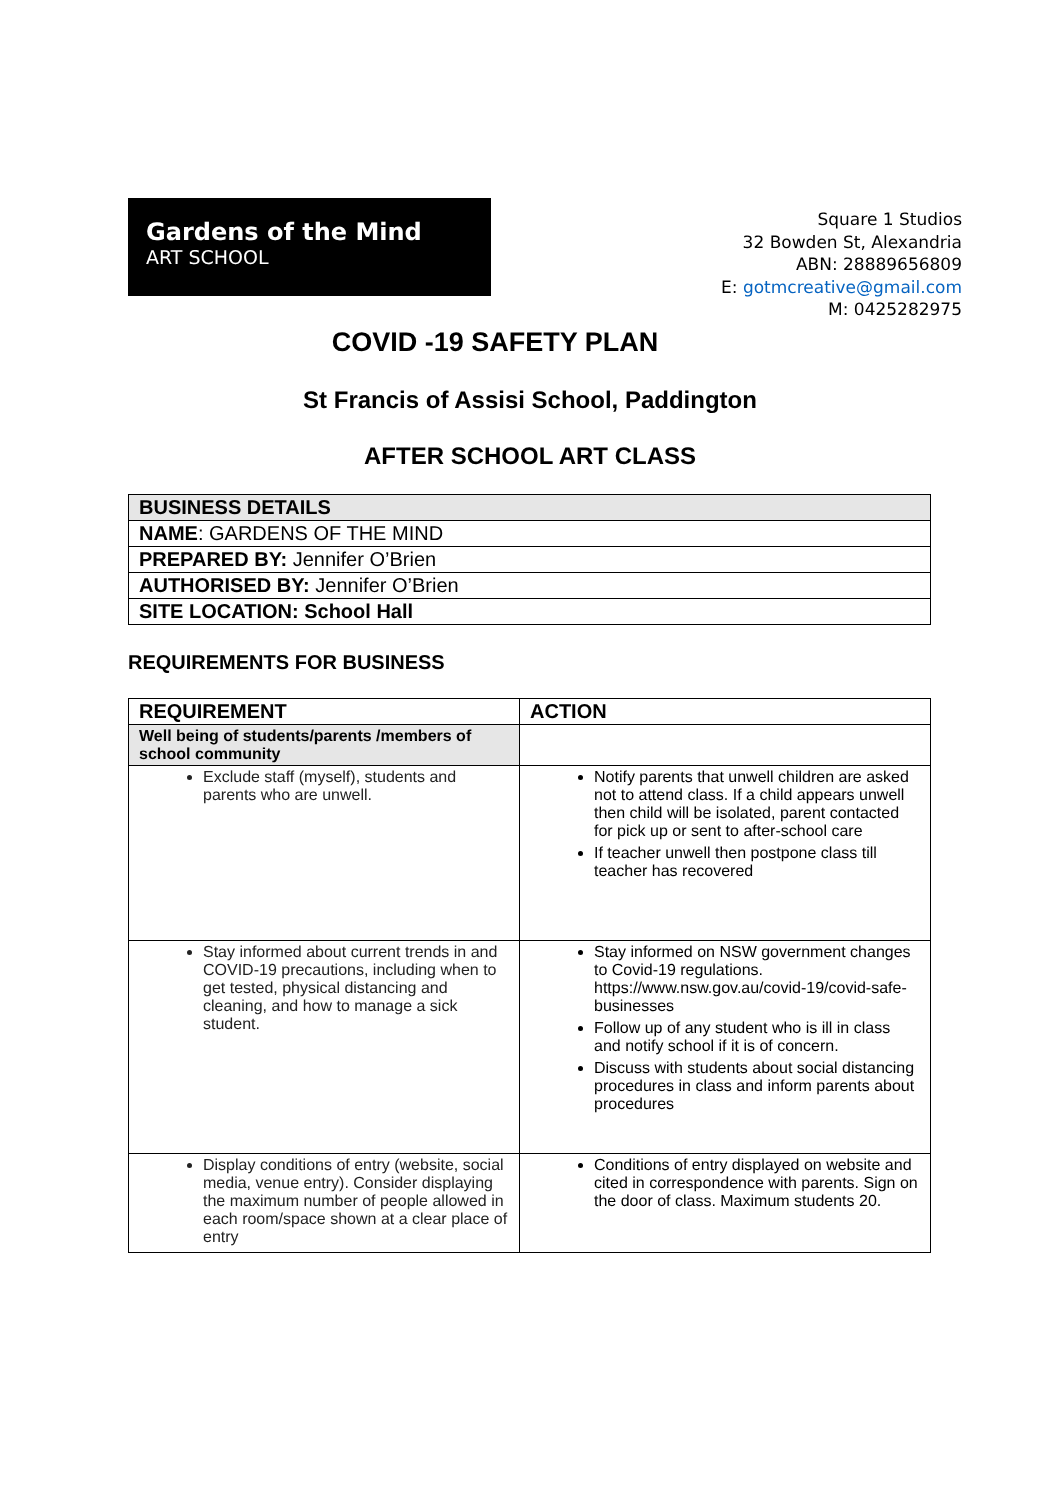Gardens of the Mind
ART SCHOOL
Square 1 Studios
32 Bowden St, Alexandria
ABN: 28889656809
E: gotmcreative@gmail.com
M: 0425282975
COVID -19 SAFETY PLAN
St Francis of Assisi School, Paddington
AFTER SCHOOL ART CLASS
| BUSINESS DETAILS |
| NAME : GARDENS OF THE MIND |
| PREPARED BY: Jennifer O’Brien |
| AUTHORISED BY: Jennifer O’Brien |
| SITE LOCATION: School Hall |
REQUIREMENTS FOR BUSINESS
| REQUIREMENT | ACTION |
| --- | --- |
| Well being of students/parents /members of school community | |
| Exclude staff (myself), students and parents who are unwell. | Notify parents that unwell children are asked not to attend class. If a child appears unwell then child will be isolated, parent contacted for pick up or sent to after-school care If teacher unwell then postpone class till teacher has recovered |
| Stay informed about current trends in and COVID-19 precautions, including when to get tested, physical distancing and cleaning, and how to manage a sick student. | Stay informed on NSW government changes to Covid-19 regulations. https://www.nsw.gov.au/covid-19/covid-safe-businesses Follow up of any student who is ill in class and notify school if it is of concern. Discuss with students about social distancing procedures in class and inform parents about procedures |
| Display conditions of entry (website, social media, venue entry). Consider displaying the maximum number of people allowed in each room/space shown at a clear place of entry | Conditions of entry displayed on website and cited in correspondence with parents. Sign on the door of class. Maximum students 20. |